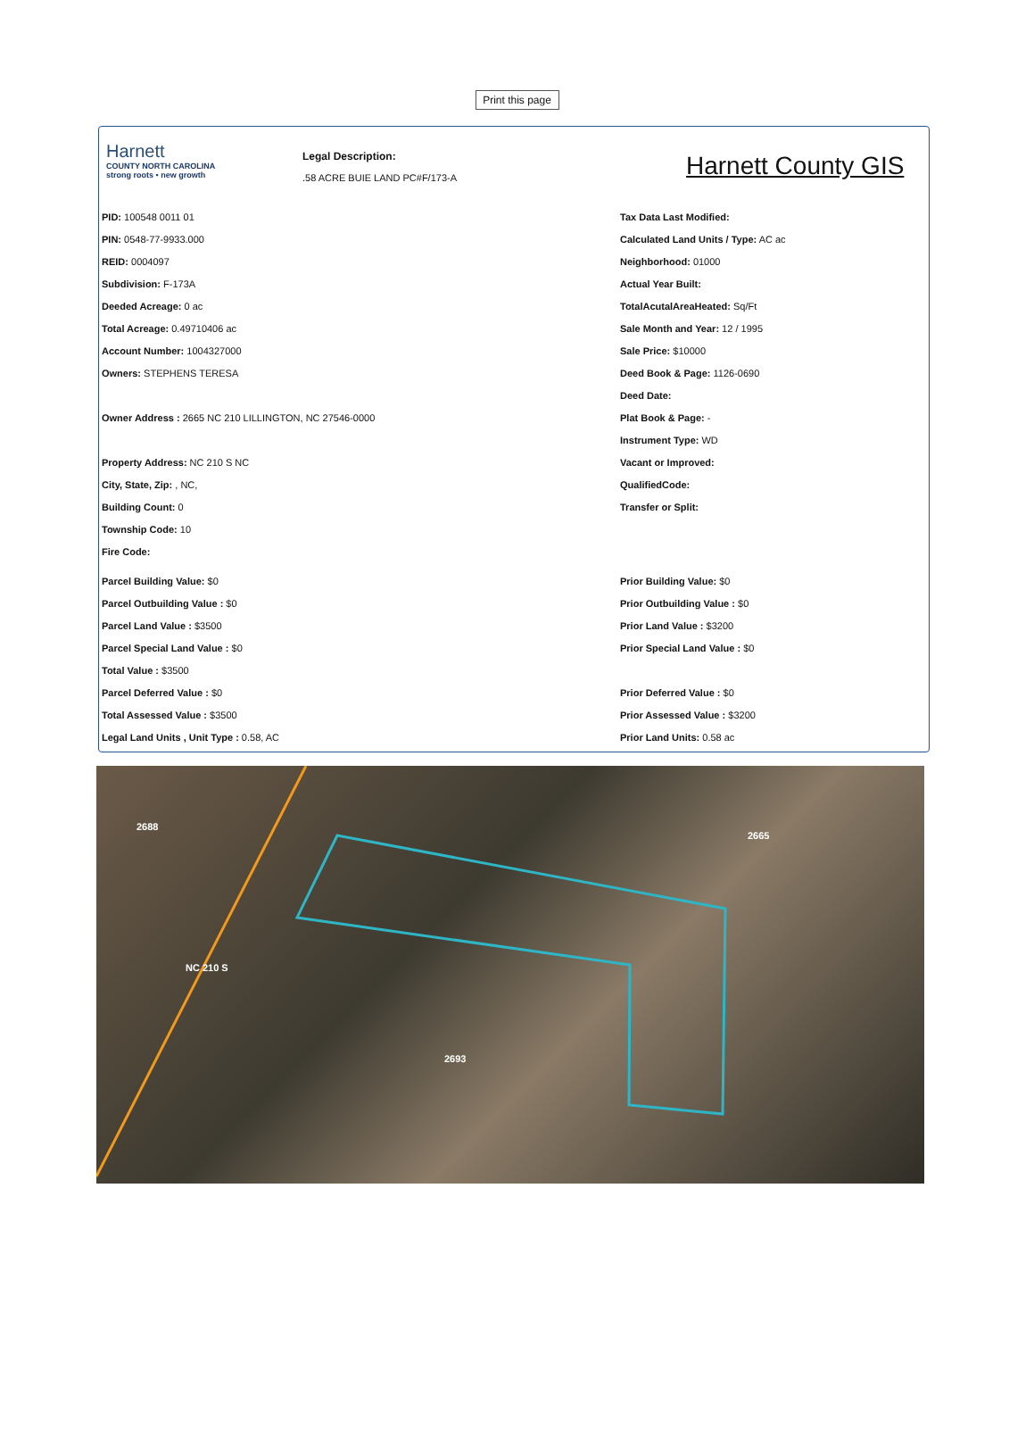Print this page
Harnett
COUNTY NORTH CAROLINA
strong roots • new growth
Legal Description:
.58 ACRE BUIE LAND PC#F/173-A
Harnett County GIS
PID: 100548 0011 01
PIN: 0548-77-9933.000
REID: 0004097
Subdivision: F-173A
Deeded Acreage: 0 ac
Total Acreage: 0.49710406 ac
Account Number: 1004327000
Owners: STEPHENS TERESA
Owner Address : 2665 NC 210 LILLINGTON, NC 27546-0000
Property Address: NC 210 S NC
City, State, Zip: , NC,
Building Count: 0
Township Code: 10
Fire Code:
Parcel Building Value: $0
Parcel Outbuilding Value : $0
Parcel Land Value : $3500
Parcel Special Land Value : $0
Total Value : $3500
Parcel Deferred Value : $0
Total Assessed Value : $3500
Legal Land Units , Unit Type : 0.58, AC
Tax Data Last Modified:
Calculated Land Units / Type: AC ac
Neighborhood: 01000
Actual Year Built:
TotalAcutalAreaHeated: Sq/Ft
Sale Month and Year: 12 / 1995
Sale Price: $10000
Deed Book & Page: 1126-0690
Deed Date:
Plat Book & Page: -
Instrument Type: WD
Vacant or Improved:
QualifiedCode:
Transfer or Split:
Prior Building Value: $0
Prior Outbuilding Value : $0
Prior Land Value : $3200
Prior Special Land Value : $0
Prior Deferred Value : $0
Prior Assessed Value : $3200
Prior Land Units: 0.58 ac
2688
2665
2693
NC 210 S